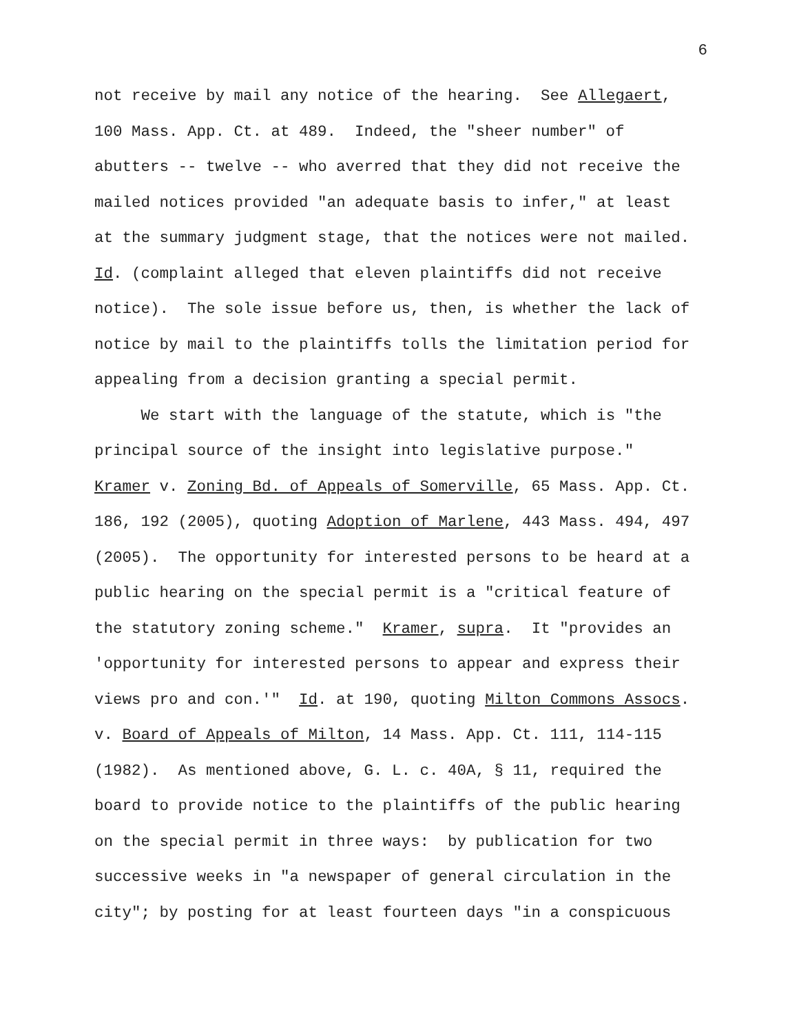6
not receive by mail any notice of the hearing. See Allegaert, 100 Mass. App. Ct. at 489. Indeed, the "sheer number" of abutters -- twelve -- who averred that they did not receive the mailed notices provided "an adequate basis to infer," at least at the summary judgment stage, that the notices were not mailed. Id. (complaint alleged that eleven plaintiffs did not receive notice). The sole issue before us, then, is whether the lack of notice by mail to the plaintiffs tolls the limitation period for appealing from a decision granting a special permit. We start with the language of the statute, which is "the principal source of the insight into legislative purpose." Kramer v. Zoning Bd. of Appeals of Somerville, 65 Mass. App. Ct. 186, 192 (2005), quoting Adoption of Marlene, 443 Mass. 494, 497 (2005). The opportunity for interested persons to be heard at a public hearing on the special permit is a "critical feature of the statutory zoning scheme." Kramer, supra. It "provides an 'opportunity for interested persons to appear and express their views pro and con.'" Id. at 190, quoting Milton Commons Assocs. v. Board of Appeals of Milton, 14 Mass. App. Ct. 111, 114-115 (1982). As mentioned above, G. L. c. 40A, § 11, required the board to provide notice to the plaintiffs of the public hearing on the special permit in three ways: by publication for two successive weeks in "a newspaper of general circulation in the city"; by posting for at least fourteen days "in a conspicuous